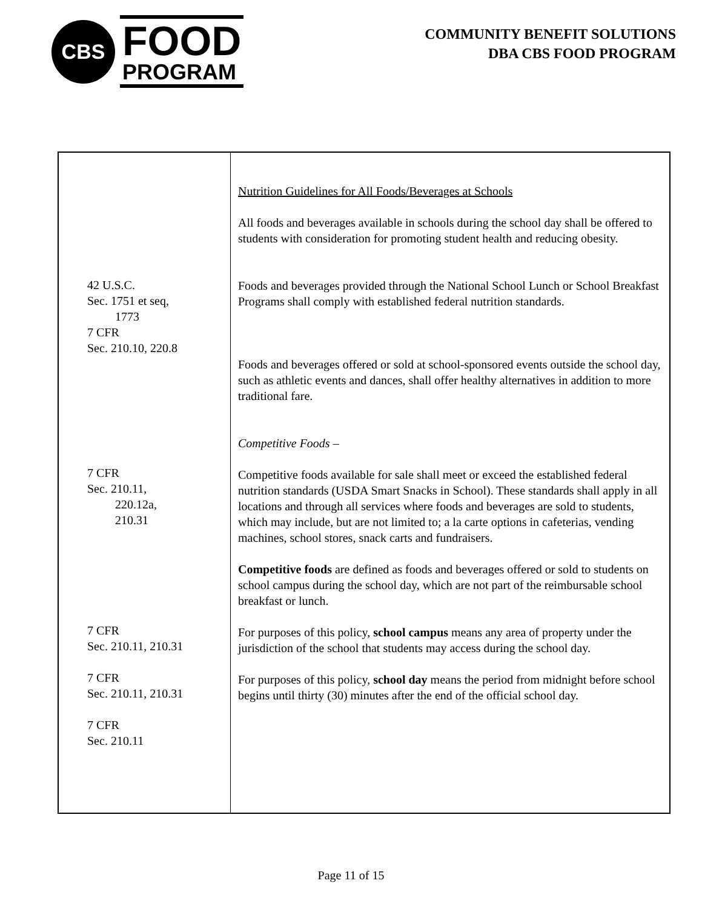CBS
FOOD
PROGRAM
COMMUNITY BENEFIT SOLUTIONS
DBA CBS FOOD PROGRAM
| 42 U.S.C. Sec. 1751 et seq, 1773 7 CFR Sec. 210.10, 220.8 7 CFR Sec. 210.11, 220.12a, 210.31 7 CFR Sec. 210.11, 210.31 7 CFR Sec. 210.11, 210.31 7 CFR Sec. 210.11 | Nutrition Guidelines for All Foods/Beverages at Schools All foods and beverages available in schools during the school day shall be offered to students with consideration for promoting student health and reducing obesity. Foods and beverages provided through the National School Lunch or School Breakfast Programs shall comply with established federal nutrition standards. Foods and beverages offered or sold at school-sponsored events outside the school day, such as athletic events and dances, shall offer healthy alternatives in addition to more traditional fare. Competitive Foods – Competitive foods available for sale shall meet or exceed the established federal nutrition standards (USDA Smart Snacks in School). These standards shall apply in all locations and through all services where foods and beverages are sold to students, which may include, but are not limited to; a la carte options in cafeterias, vending machines, school stores, snack carts and fundraisers. Competitive foods are defined as foods and beverages offered or sold to students on school campus during the school day, which are not part of the reimbursable school breakfast or lunch. For purposes of this policy, school campus means any area of property under the jurisdiction of the school that students may access during the school day. For purposes of this policy, school day means the period from midnight before school begins until thirty (30) minutes after the end of the official school day. |
Page 11 of 15